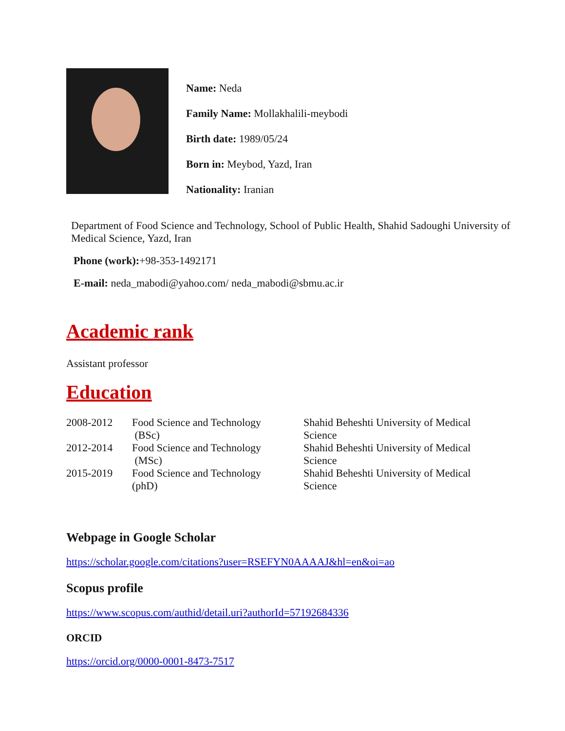Name: Neda
Family Name: Mollakhalili-meybodi
Birth date: 1989/05/24
Born in: Meybod, Yazd, Iran
Nationality: Iranian
Department of Food Science and Technology, School of Public Health, Shahid Sadoughi University of Medical Science, Yazd, Iran
Phone (work):+98-353-1492171
E-mail: neda_mabodi@yahoo.com/ neda_mabodi@sbmu.ac.ir
Academic rank
Assistant professor
Education
| 2008-2012 | Food Science and Technology (BSc) | Shahid Beheshti University of Medical Science |
| 2012-2014 | Food Science and Technology (MSc) | Shahid Beheshti University of Medical Science |
| 2015-2019 | Food Science and Technology (phD) | Shahid Beheshti University of Medical Science |
Webpage in Google Scholar
https://scholar.google.com/citations?user=RSEFYN0AAAAJ&hl=en&oi=ao
Scopus profile
https://www.scopus.com/authid/detail.uri?authorId=57192684336
ORCID
https://orcid.org/0000-0001-8473-7517